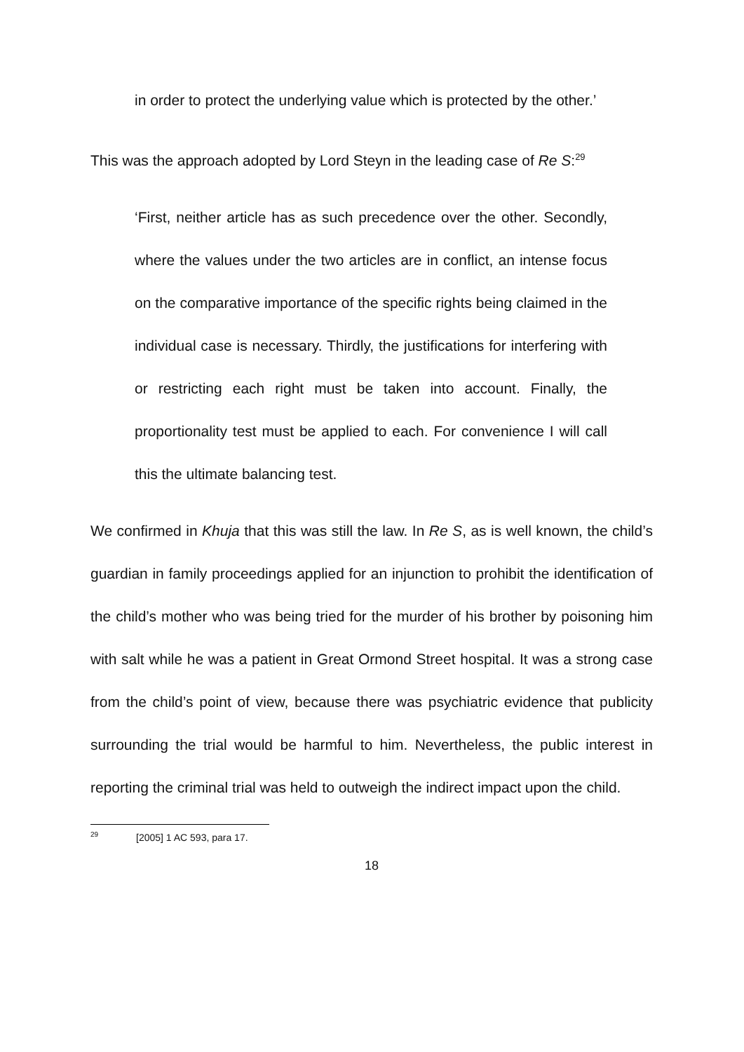in order to protect the underlying value which is protected by the other.’
This was the approach adopted by Lord Steyn in the leading case of Re S:<sup>29</sup>
‘First, neither article has as such precedence over the other. Secondly, where the values under the two articles are in conflict, an intense focus on the comparative importance of the specific rights being claimed in the individual case is necessary. Thirdly, the justifications for interfering with or restricting each right must be taken into account. Finally, the proportionality test must be applied to each. For convenience I will call this the ultimate balancing test.
We confirmed in Khuja that this was still the law. In Re S, as is well known, the child’s guardian in family proceedings applied for an injunction to prohibit the identification of the child’s mother who was being tried for the murder of his brother by poisoning him with salt while he was a patient in Great Ormond Street hospital. It was a strong case from the child’s point of view, because there was psychiatric evidence that publicity surrounding the trial would be harmful to him. Nevertheless, the public interest in reporting the criminal trial was held to outweigh the indirect impact upon the child.
<sup>29</sup> [2005] 1 AC 593, para 17.
18